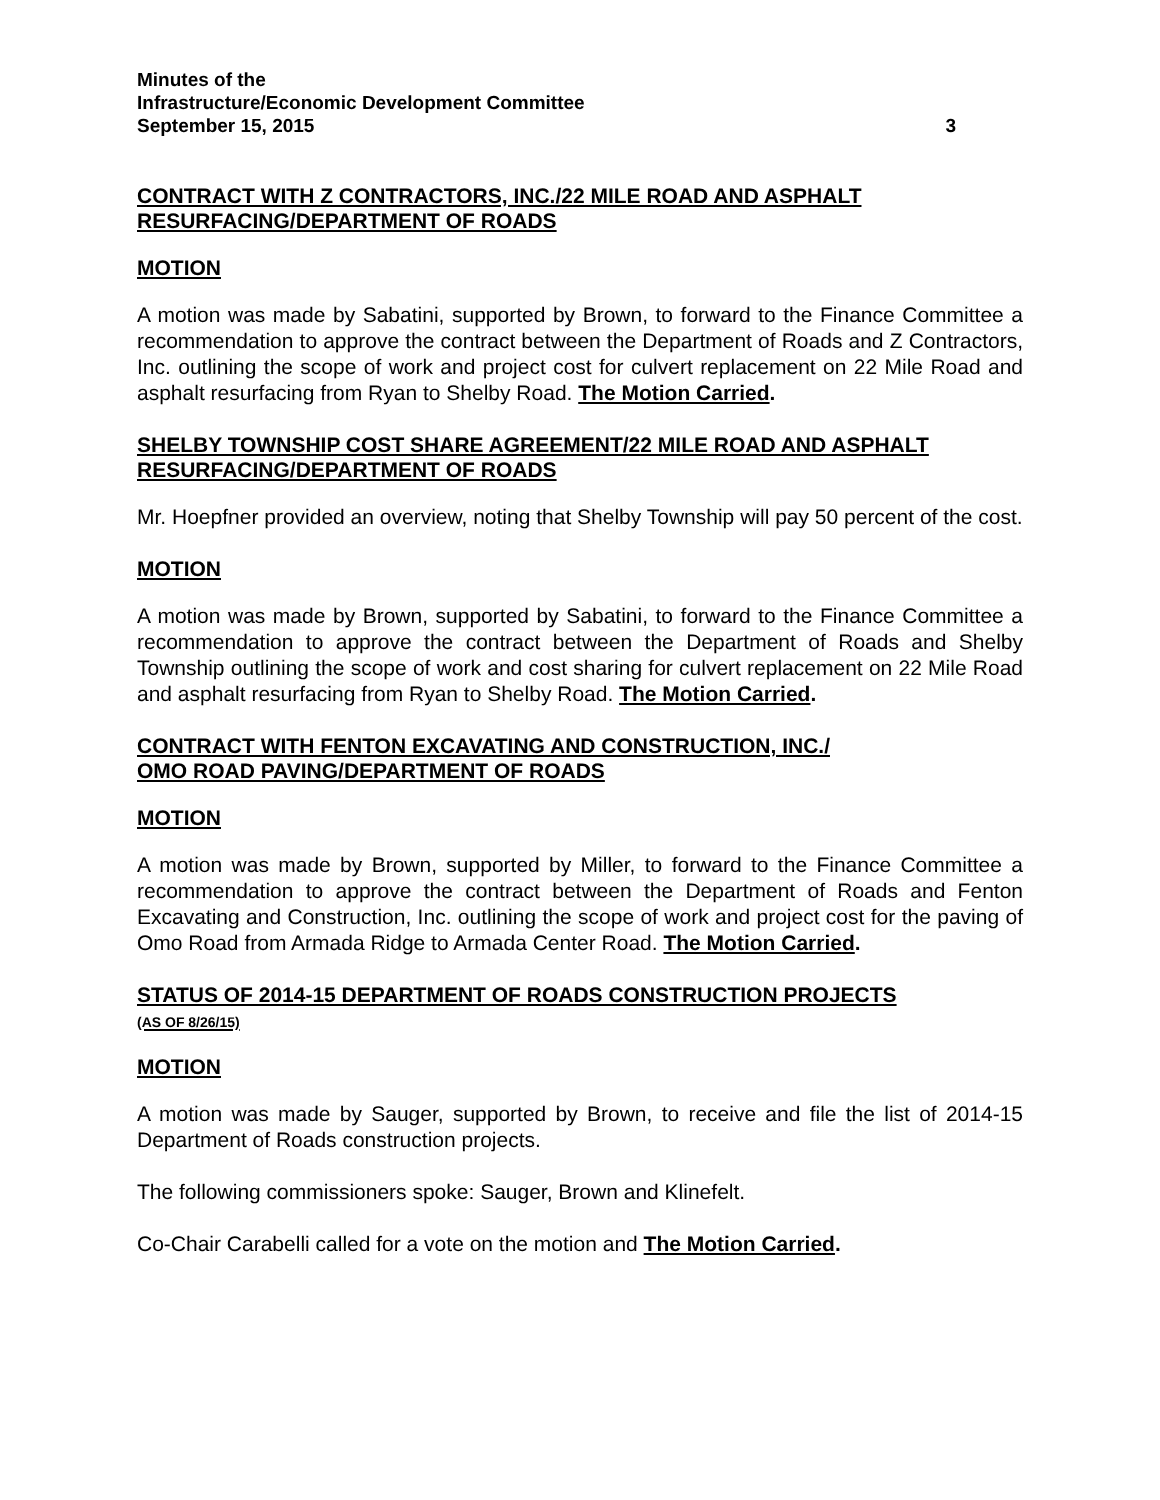Minutes of the
Infrastructure/Economic Development Committee
September 15, 2015 3
CONTRACT WITH Z CONTRACTORS, INC./22 MILE ROAD AND ASPHALT RESURFACING/DEPARTMENT OF ROADS
MOTION
A motion was made by Sabatini, supported by Brown, to forward to the Finance Committee a recommendation to approve the contract between the Department of Roads and Z Contractors, Inc. outlining the scope of work and project cost for culvert replacement on 22 Mile Road and asphalt resurfacing from Ryan to Shelby Road. The Motion Carried.
SHELBY TOWNSHIP COST SHARE AGREEMENT/22 MILE ROAD AND ASPHALT RESURFACING/DEPARTMENT OF ROADS
Mr. Hoepfner provided an overview, noting that Shelby Township will pay 50 percent of the cost.
MOTION
A motion was made by Brown, supported by Sabatini, to forward to the Finance Committee a recommendation to approve the contract between the Department of Roads and Shelby Township outlining the scope of work and cost sharing for culvert replacement on 22 Mile Road and asphalt resurfacing from Ryan to Shelby Road. The Motion Carried.
CONTRACT WITH FENTON EXCAVATING AND CONSTRUCTION, INC./
OMO ROAD PAVING/DEPARTMENT OF ROADS
MOTION
A motion was made by Brown, supported by Miller, to forward to the Finance Committee a recommendation to approve the contract between the Department of Roads and Fenton Excavating and Construction, Inc. outlining the scope of work and project cost for the paving of Omo Road from Armada Ridge to Armada Center Road. The Motion Carried.
STATUS OF 2014-15 DEPARTMENT OF ROADS CONSTRUCTION PROJECTS
(AS OF 8/26/15)
MOTION
A motion was made by Sauger, supported by Brown, to receive and file the list of 2014-15 Department of Roads construction projects.
The following commissioners spoke: Sauger, Brown and Klinefelt.
Co-Chair Carabelli called for a vote on the motion and The Motion Carried.